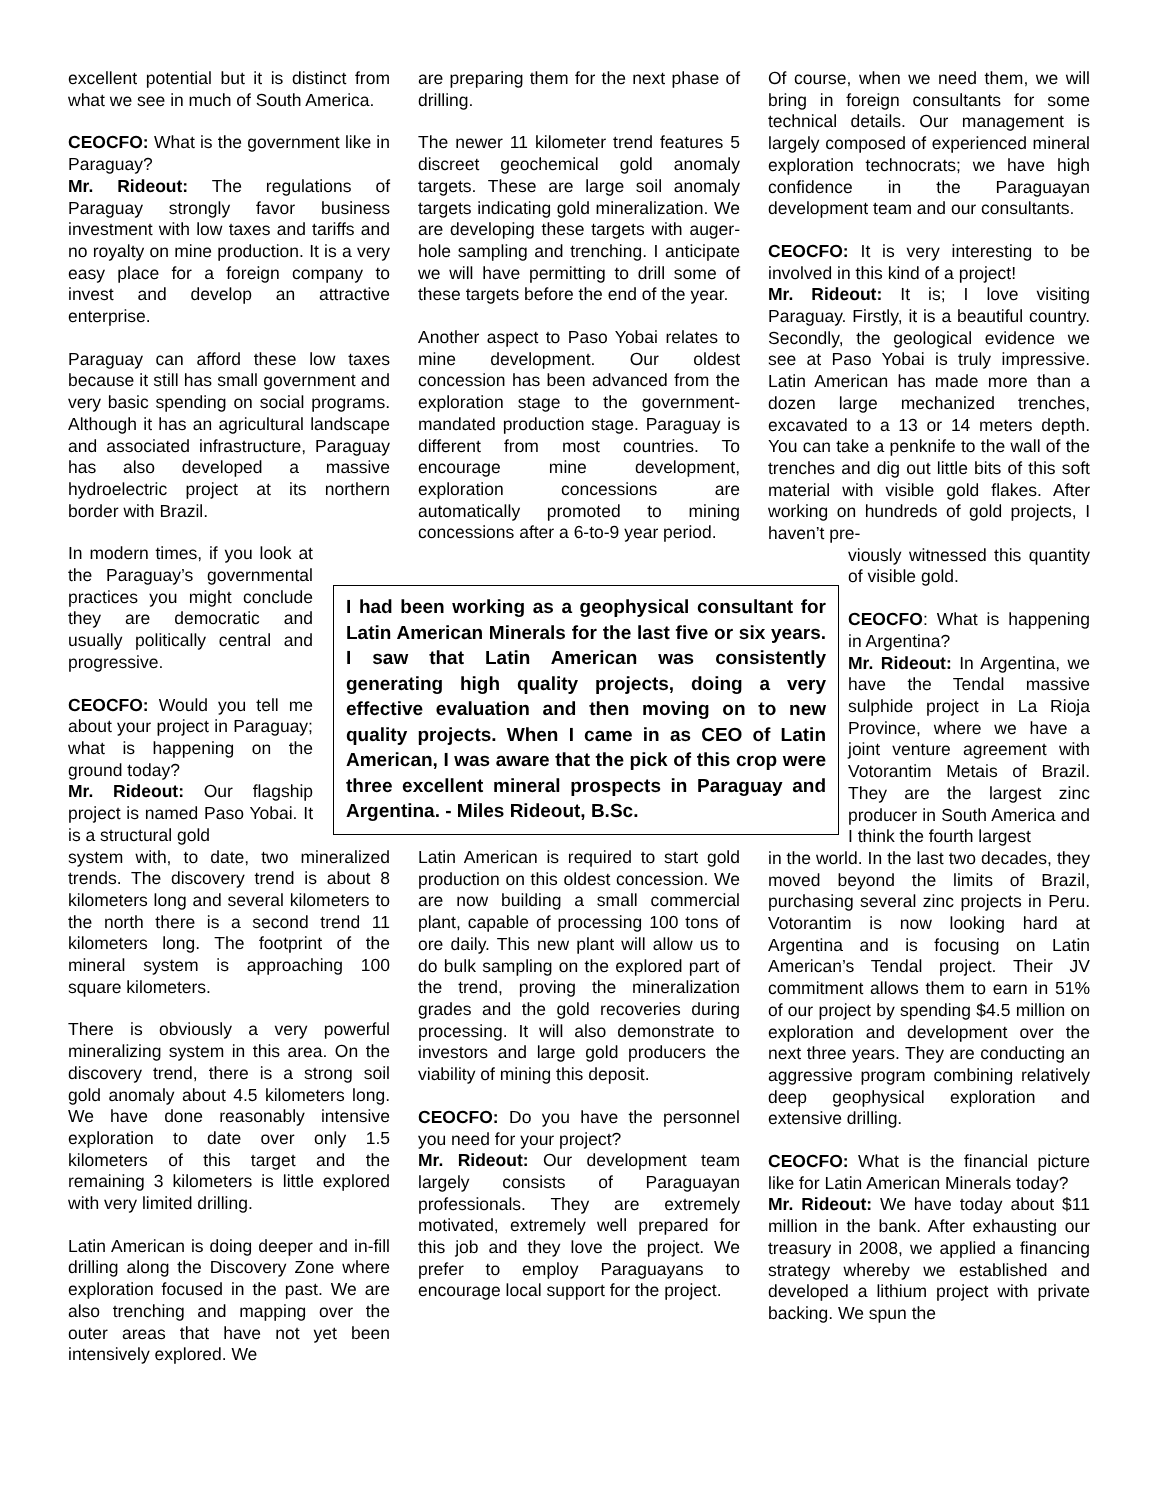excellent potential but it is distinct from what we see in much of South America.
CEOCFO: What is the government like in Paraguay?
Mr. Rideout: The regulations of Paraguay strongly favor business investment with low taxes and tariffs and no royalty on mine production. It is a very easy place for a foreign company to invest and develop an attractive enterprise.
Paraguay can afford these low taxes because it still has small government and very basic spending on social programs. Although it has an agricultural landscape and associated infrastructure, Paraguay has also developed a massive hydroelectric project at its northern border with Brazil.
In modern times, if you look at the Paraguay’s governmental practices you might conclude they are democratic and usually politically central and progressive.
CEOCFO: Would you tell me about your project in Paraguay; what is happening on the ground today?
Mr. Rideout: Our flagship project is named Paso Yobai. It is a structural gold
system with, to date, two mineralized trends. The discovery trend is about 8 kilometers long and several kilometers to the north there is a second trend 11 kilometers long. The footprint of the mineral system is approaching 100 square kilometers.
There is obviously a very powerful mineralizing system in this area. On the discovery trend, there is a strong soil gold anomaly about 4.5 kilometers long. We have done reasonably intensive exploration to date over only 1.5 kilometers of this target and the remaining 3 kilometers is little explored with very limited drilling.
Latin American is doing deeper and in-fill drilling along the Discovery Zone where exploration focused in the past. We are also trenching and mapping over the outer areas that have not yet been intensively explored. We
are preparing them for the next phase of drilling.
The newer 11 kilometer trend features 5 discreet geochemical gold anomaly targets. These are large soil anomaly targets indicating gold mineralization. We are developing these targets with auger-hole sampling and trenching. I anticipate we will have permitting to drill some of these targets before the end of the year.
Another aspect to Paso Yobai relates to mine development. Our oldest concession has been advanced from the exploration stage to the government-mandated production stage. Paraguay is different from most countries. To encourage mine development, exploration concessions are automatically promoted to mining concessions after a 6-to-9 year period.
Latin American is required to start gold production on this oldest concession. We are now building a small commercial plant, capable of processing 100 tons of ore daily. This new plant will allow us to do bulk sampling on the explored part of the trend, proving the mineralization grades and the gold recoveries during processing. It will also demonstrate to investors and large gold producers the viability of mining this deposit.
CEOCFO: Do you have the personnel you need for your project?
Mr. Rideout: Our development team largely consists of Paraguayan professionals. They are extremely motivated, extremely well prepared for this job and they love the project. We prefer to employ Paraguayans to encourage local support for the project.
Of course, when we need them, we will bring in foreign consultants for some technical details. Our management is largely composed of experienced mineral exploration technocrats; we have high confidence in the Paraguayan development team and our consultants.
CEOCFO: It is very interesting to be involved in this kind of a project!
Mr. Rideout: It is; I love visiting Paraguay. Firstly, it is a beautiful country. Secondly, the geological evidence we see at Paso Yobai is truly impressive. Latin American has made more than a dozen large mechanized trenches, excavated to a 13 or 14 meters depth. You can take a penknife to the wall of the trenches and dig out little bits of this soft material with visible gold flakes. After working on hundreds of gold projects, I haven’t pre-
viously witnessed this quantity of visible gold.
CEOCFO: What is happening in Argentina?
Mr. Rideout: In Argentina, we have the Tendal massive sulphide project in La Rioja Province, where we have a joint venture agreement with Votorantim Metais of Brazil. They are the largest zinc producer in South America and I think the fourth largest
in the world. In the last two decades, they moved beyond the limits of Brazil, purchasing several zinc projects in Peru. Votorantim is now looking hard at Argentina and is focusing on Latin American’s Tendal project. Their JV commitment allows them to earn in 51% of our project by spending $4.5 million on exploration and development over the next three years. They are conducting an aggressive program combining relatively deep geophysical exploration and extensive drilling.
CEOCFO: What is the financial picture like for Latin American Minerals today?
Mr. Rideout: We have today about $11 million in the bank. After exhausting our treasury in 2008, we applied a financing strategy whereby we established and developed a lithium project with private backing. We spun the
I had been working as a geophysical consultant for Latin American Minerals for the last five or six years. I saw that Latin American was consistently generating high quality projects, doing a very effective evaluation and then moving on to new quality projects. When I came in as CEO of Latin American, I was aware that the pick of this crop were three excellent mineral prospects in Paraguay and Argentina. - Miles Rideout, B.Sc.